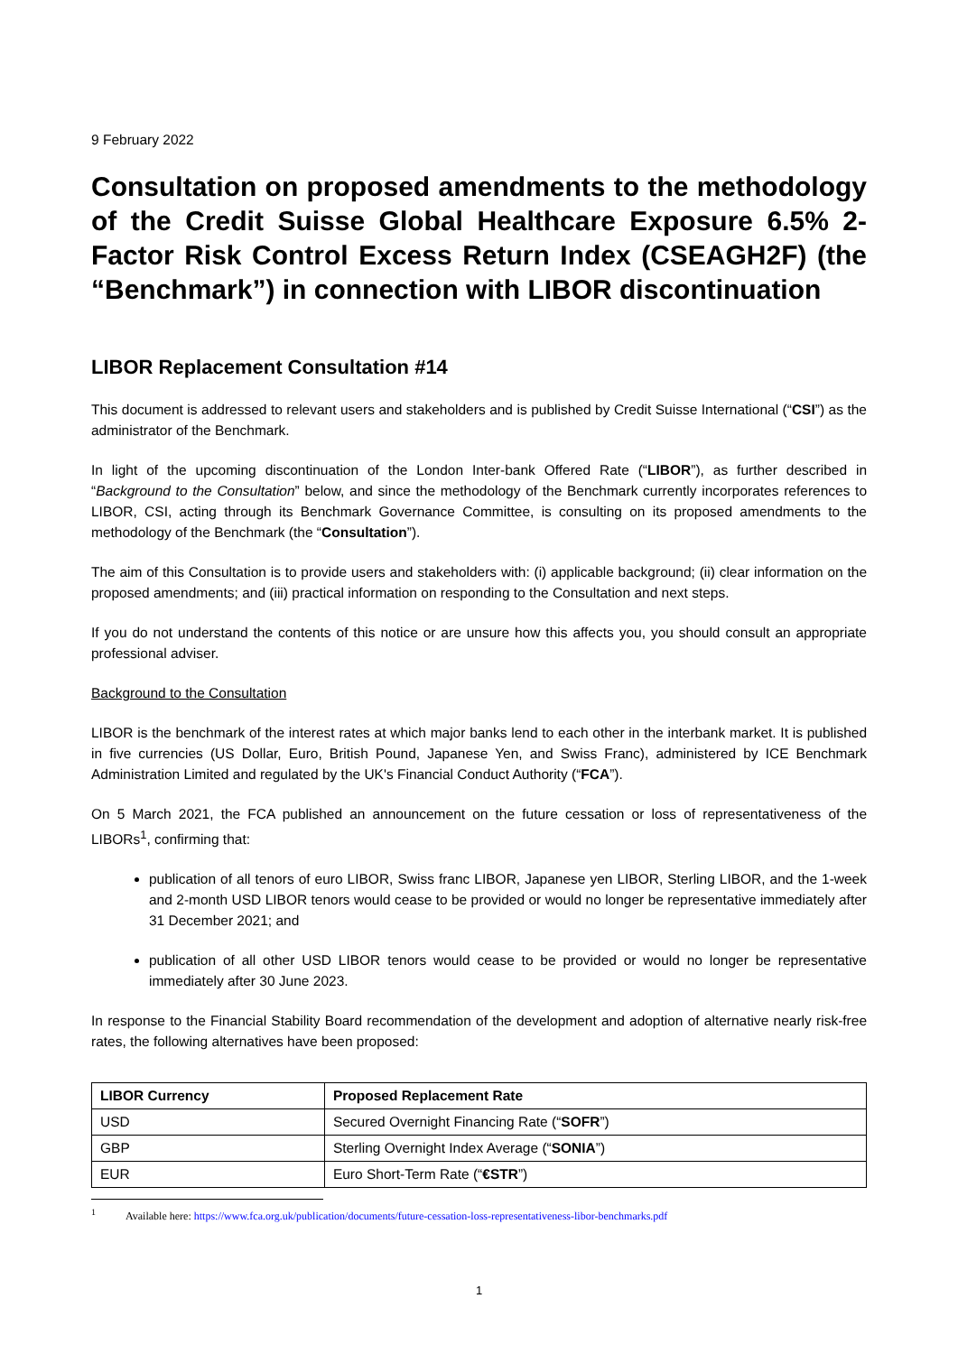9 February 2022
Consultation on proposed amendments to the methodology of the Credit Suisse Global Healthcare Exposure 6.5% 2-Factor Risk Control Excess Return Index (CSEAGH2F) (the “Benchmark”) in connection with LIBOR discontinuation
LIBOR Replacement Consultation #14
This document is addressed to relevant users and stakeholders and is published by Credit Suisse International (“CSI”) as the administrator of the Benchmark.
In light of the upcoming discontinuation of the London Inter-bank Offered Rate (“LIBOR”), as further described in “Background to the Consultation” below, and since the methodology of the Benchmark currently incorporates references to LIBOR, CSI, acting through its Benchmark Governance Committee, is consulting on its proposed amendments to the methodology of the Benchmark (the “Consultation”).
The aim of this Consultation is to provide users and stakeholders with: (i) applicable background; (ii) clear information on the proposed amendments; and (iii) practical information on responding to the Consultation and next steps.
If you do not understand the contents of this notice or are unsure how this affects you, you should consult an appropriate professional adviser.
Background to the Consultation
LIBOR is the benchmark of the interest rates at which major banks lend to each other in the interbank market. It is published in five currencies (US Dollar, Euro, British Pound, Japanese Yen, and Swiss Franc), administered by ICE Benchmark Administration Limited and regulated by the UK's Financial Conduct Authority (“FCA”).
On 5 March 2021, the FCA published an announcement on the future cessation or loss of representativeness of the LIBORs<sup>1</sup>, confirming that:
publication of all tenors of euro LIBOR, Swiss franc LIBOR, Japanese yen LIBOR, Sterling LIBOR, and the 1-week and 2-month USD LIBOR tenors would cease to be provided or would no longer be representative immediately after 31 December 2021; and
publication of all other USD LIBOR tenors would cease to be provided or would no longer be representative immediately after 30 June 2023.
In response to the Financial Stability Board recommendation of the development and adoption of alternative nearly risk-free rates, the following alternatives have been proposed:
| LIBOR Currency | Proposed Replacement Rate |
| --- | --- |
| USD | Secured Overnight Financing Rate (“ SOFR ”) |
| GBP | Sterling Overnight Index Average (“ SONIA ”) |
| EUR | Euro Short-Term Rate (“ €STR ”) |
<sup>1</sup> Available here: https://www.fca.org.uk/publication/documents/future-cessation-loss-representativeness-libor-benchmarks.pdf
1